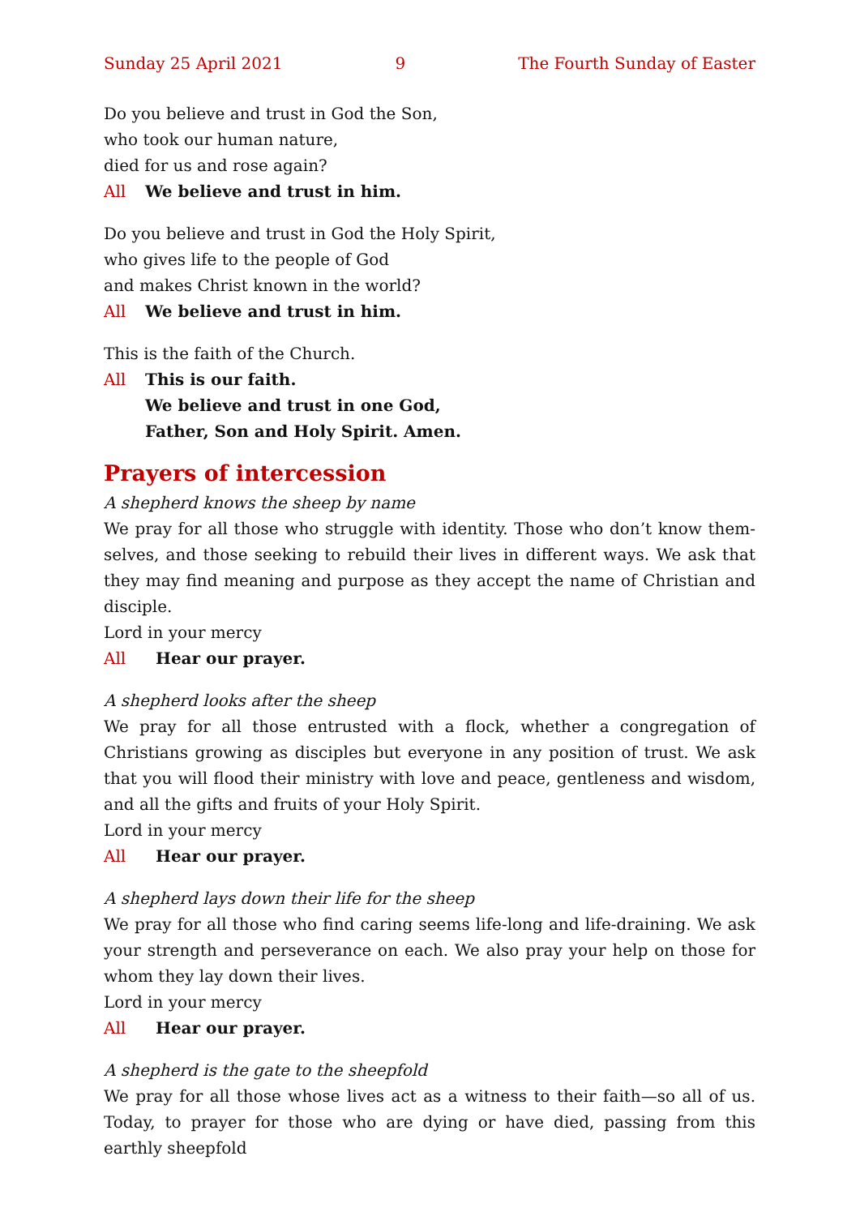Sunday 25 April 2021 9 The Fourth Sunday of Easter
Do you believe and trust in God the Son,
who took our human nature,
died for us and rose again?
All We believe and trust in him.
Do you believe and trust in God the Holy Spirit,
who gives life to the people of God
and makes Christ known in the world?
All We believe and trust in him.
This is the faith of the Church.
All This is our faith.
We believe and trust in one God,
Father, Son and Holy Spirit. Amen.
Prayers of intercession
A shepherd knows the sheep by name
We pray for all those who struggle with identity. Those who don’t know them­selves, and those seeking to rebuild their lives in different ways. We ask that they may find meaning and purpose as they accept the name of Christian and disciple.
Lord in your mercy
All Hear our prayer.
A shepherd looks after the sheep
We pray for all those entrusted with a flock, whether a congregation of Christians growing as disciples but everyone in any position of trust. We ask that you will flood their ministry with love and peace, gentleness and wisdom, and all the gifts and fruits of your Holy Spirit.
Lord in your mercy
All Hear our prayer.
A shepherd lays down their life for the sheep
We pray for all those who find caring seems life-long and life-draining. We ask your strength and perseverance on each. We also pray your help on those for whom they lay down their lives.
Lord in your mercy
All Hear our prayer.
A shepherd is the gate to the sheepfold
We pray for all those whose lives act as a witness to their faith—so all of us. Today, to prayer for those who are dying or have died, passing from this earthly sheepfold